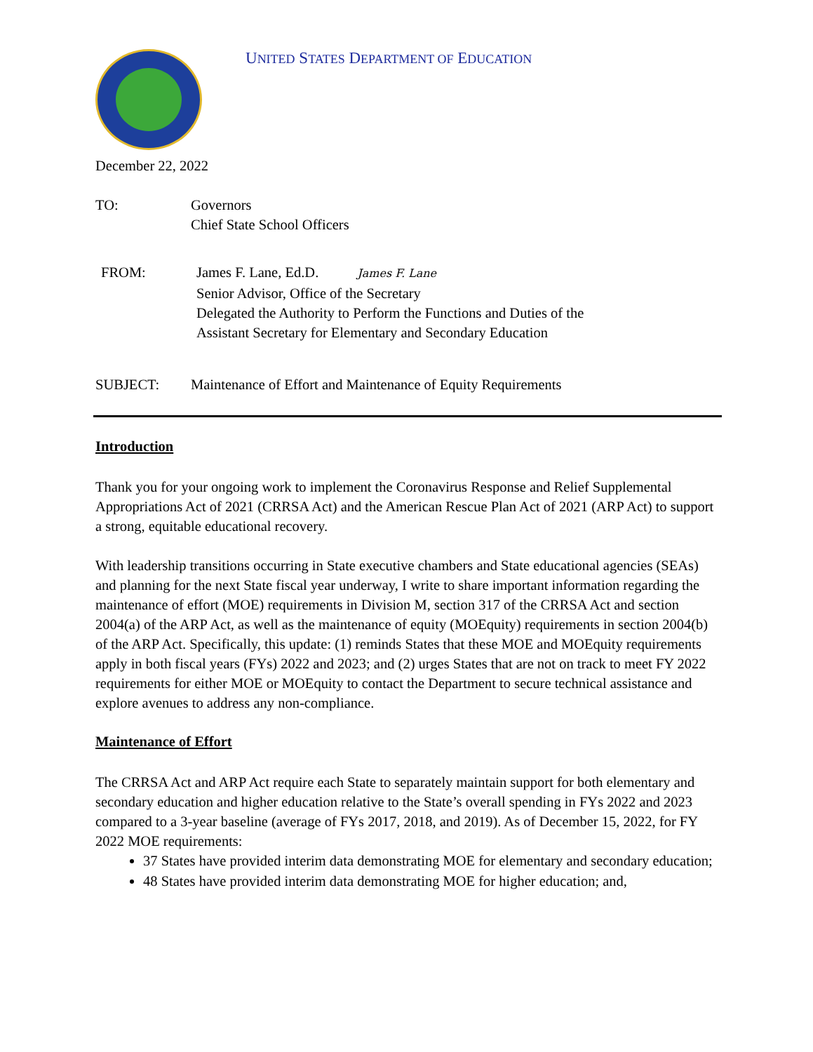UNITED STATES DEPARTMENT OF EDUCATION
December 22, 2022
TO: Governors
Chief State School Officers
FROM: James F. Lane, Ed.D. James F. Lane
Senior Advisor, Office of the Secretary
Delegated the Authority to Perform the Functions and Duties of the
Assistant Secretary for Elementary and Secondary Education
SUBJECT: Maintenance of Effort and Maintenance of Equity Requirements
Introduction
Thank you for your ongoing work to implement the Coronavirus Response and Relief Supplemental Appropriations Act of 2021 (CRRSA Act) and the American Rescue Plan Act of 2021 (ARP Act) to support a strong, equitable educational recovery.
With leadership transitions occurring in State executive chambers and State educational agencies (SEAs) and planning for the next State fiscal year underway, I write to share important information regarding the maintenance of effort (MOE) requirements in Division M, section 317 of the CRRSA Act and section 2004(a) of the ARP Act, as well as the maintenance of equity (MOEquity) requirements in section 2004(b) of the ARP Act. Specifically, this update: (1) reminds States that these MOE and MOEquity requirements apply in both fiscal years (FYs) 2022 and 2023; and (2) urges States that are not on track to meet FY 2022 requirements for either MOE or MOEquity to contact the Department to secure technical assistance and explore avenues to address any non-compliance.
Maintenance of Effort
The CRRSA Act and ARP Act require each State to separately maintain support for both elementary and secondary education and higher education relative to the State’s overall spending in FYs 2022 and 2023 compared to a 3-year baseline (average of FYs 2017, 2018, and 2019). As of December 15, 2022, for FY 2022 MOE requirements:
37 States have provided interim data demonstrating MOE for elementary and secondary education;
48 States have provided interim data demonstrating MOE for higher education; and,